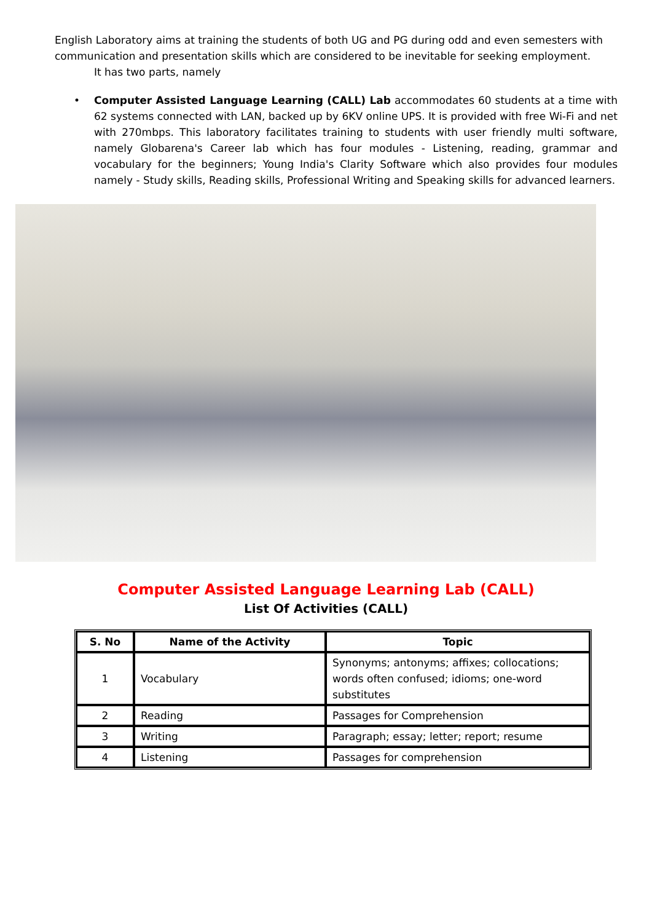English Laboratory aims at training the students of both UG and PG during odd and even semesters with communication and presentation skills which are considered to be inevitable for seeking employment.
It has two parts, namely
• Computer Assisted Language Learning (CALL) Lab accommodates 60 students at a time with 62 systems connected with LAN, backed up by 6KV online UPS. It is provided with free Wi-Fi and net with 270mbps. This laboratory facilitates training to students with user friendly multi software, namely Globarena's Career lab which has four modules - Listening, reading, grammar and vocabulary for the beginners; Young India's Clarity Software which also provides four modules namely - Study skills, Reading skills, Professional Writing and Speaking skills for advanced learners.
Computer Assisted Language Learning Lab (CALL)
List Of Activities (CALL)
| S. No | Name of the Activity | Topic |
| --- | --- | --- |
| 1 | Vocabulary | Synonyms; antonyms; affixes; collocations; words often confused; idioms; one-word substitutes |
| 2 | Reading | Passages for Comprehension |
| 3 | Writing | Paragraph; essay; letter; report; resume |
| 4 | Listening | Passages for comprehension |